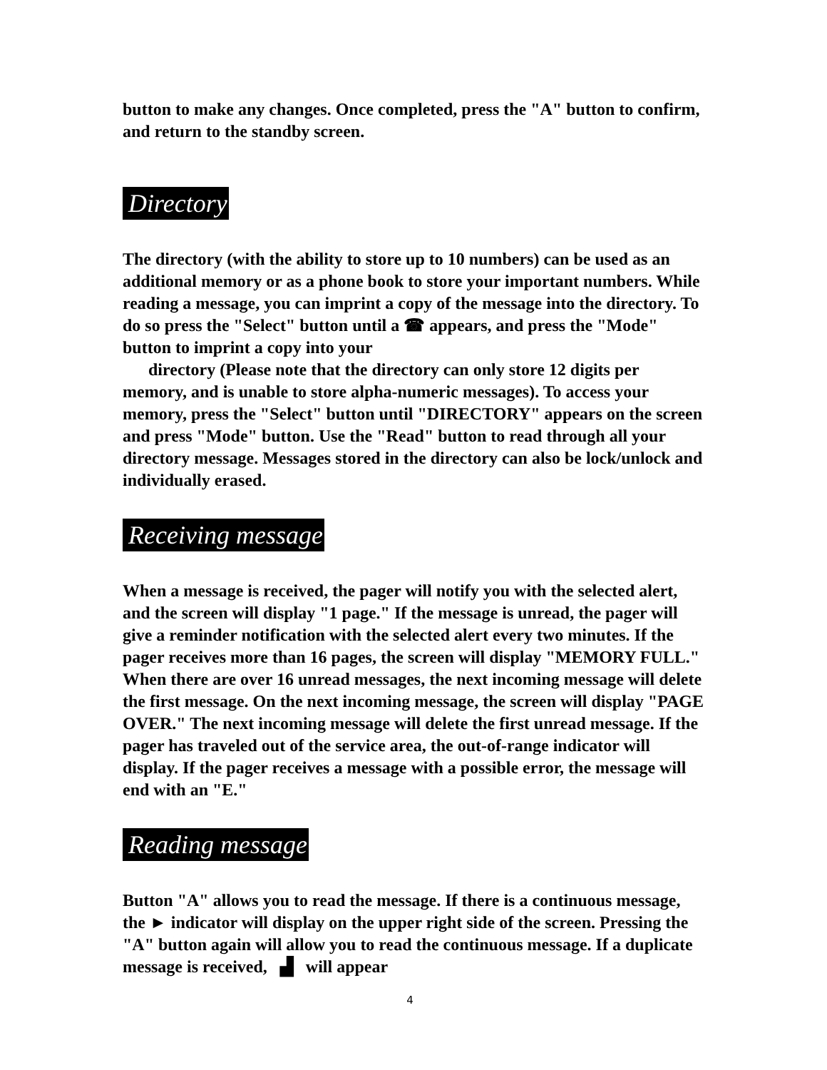button to make any changes. Once completed, press the "A" button to confirm, and return to the standby screen.
Directory
The directory (with the ability to store up to 10 numbers) can be used as an additional memory or as a phone book to store your important numbers. While reading a message, you can imprint a copy of the message into the directory. To do so press the "Select" button until a ☎ appears, and press the "Mode" button to imprint a copy into your
directory (Please note that the directory can only store 12 digits per memory, and is unable to store alpha-numeric messages). To access your memory, press the "Select" button until "DIRECTORY" appears on the screen and press "Mode" button. Use the "Read" button to read through all your directory message. Messages stored in the directory can also be lock/unlock and individually erased.
Receiving message
When a message is received, the pager will notify you with the selected alert, and the screen will display "1 page." If the message is unread, the pager will give a reminder notification with the selected alert every two minutes. If the pager receives more than 16 pages, the screen will display "MEMORY FULL." When there are over 16 unread messages, the next incoming message will delete the first message. On the next incoming message, the screen will display "PAGE OVER." The next incoming message will delete the first unread message. If the pager has traveled out of the service area, the out-of-range indicator will display. If the pager receives a message with a possible error, the message will end with an "E."
Reading message
Button "A" allows you to read the message. If there is a continuous message, the ► indicator will display on the upper right side of the screen. Pressing the "A" button again will allow you to read the continuous message. If a duplicate message is received, ▟ will appear
4